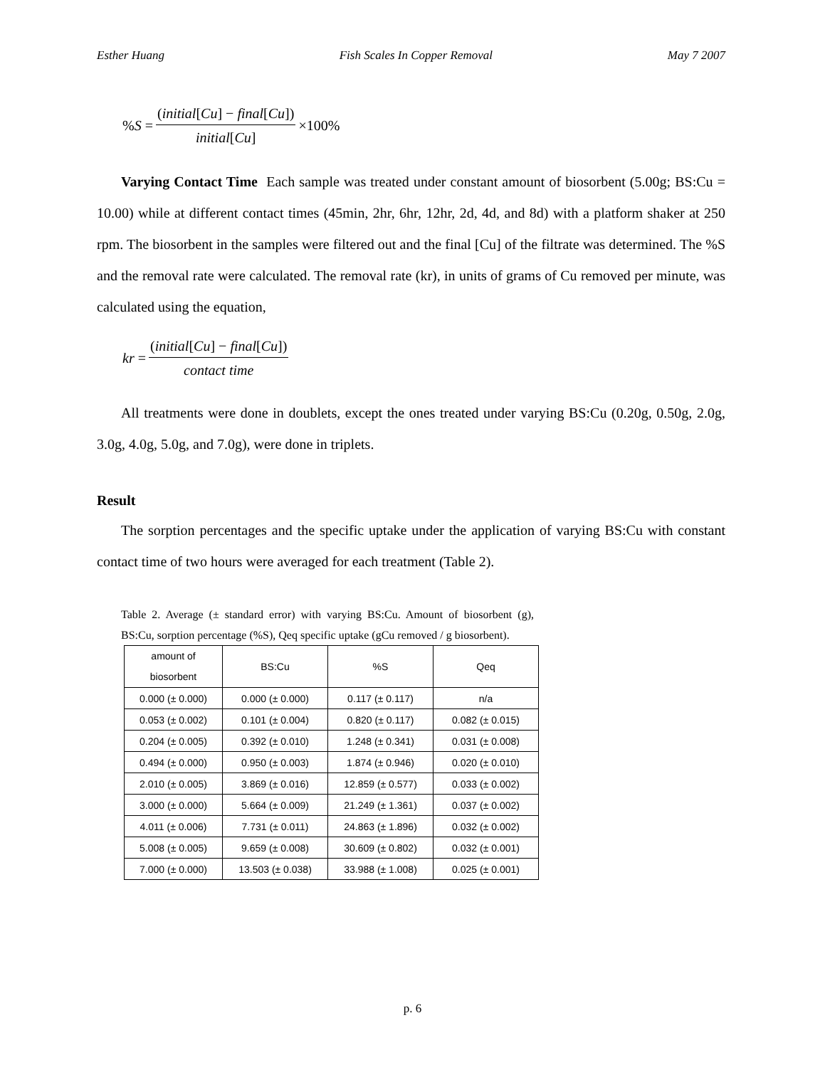Esther Huang Fish Scales In Copper Removal May 7 2007
%S = (initial[Cu] − final[Cu]) initial[Cu] ×100%
Varying Contact Time Each sample was treated under constant amount of biosorbent (5.00g; BS:Cu = 10.00) while at different contact times (45min, 2hr, 6hr, 12hr, 2d, 4d, and 8d) with a platform shaker at 250 rpm. The biosorbent in the samples were filtered out and the final [Cu] of the filtrate was determined. The %S and the removal rate were calculated. The removal rate (kr), in units of grams of Cu removed per minute, was calculated using the equation,
kr = (initial[Cu] − final[Cu]) contact time
All treatments were done in doublets, except the ones treated under varying BS:Cu (0.20g, 0.50g, 2.0g, 3.0g, 4.0g, 5.0g, and 7.0g), were done in triplets.
Result
The sorption percentages and the specific uptake under the application of varying BS:Cu with constant contact time of two hours were averaged for each treatment (Table 2).
Table 2. Average (± standard error) with varying BS:Cu. Amount of biosorbent (g), BS:Cu, sorption percentage (%S), Qeq specific uptake (gCu removed / g biosorbent).
| amount of biosorbent | BS:Cu | %S | Qeq |
| --- | --- | --- | --- |
| 0.000 (± 0.000) | 0.000 (± 0.000) | 0.117 (± 0.117) | n/a |
| 0.053 (± 0.002) | 0.101 (± 0.004) | 0.820 (± 0.117) | 0.082 (± 0.015) |
| 0.204 (± 0.005) | 0.392 (± 0.010) | 1.248 (± 0.341) | 0.031 (± 0.008) |
| 0.494 (± 0.000) | 0.950 (± 0.003) | 1.874 (± 0.946) | 0.020 (± 0.010) |
| 2.010 (± 0.005) | 3.869 (± 0.016) | 12.859 (± 0.577) | 0.033 (± 0.002) |
| 3.000 (± 0.000) | 5.664 (± 0.009) | 21.249 (± 1.361) | 0.037 (± 0.002) |
| 4.011 (± 0.006) | 7.731 (± 0.011) | 24.863 (± 1.896) | 0.032 (± 0.002) |
| 5.008 (± 0.005) | 9.659 (± 0.008) | 30.609 (± 0.802) | 0.032 (± 0.001) |
| 7.000 (± 0.000) | 13.503 (± 0.038) | 33.988 (± 1.008) | 0.025 (± 0.001) |
p. 6